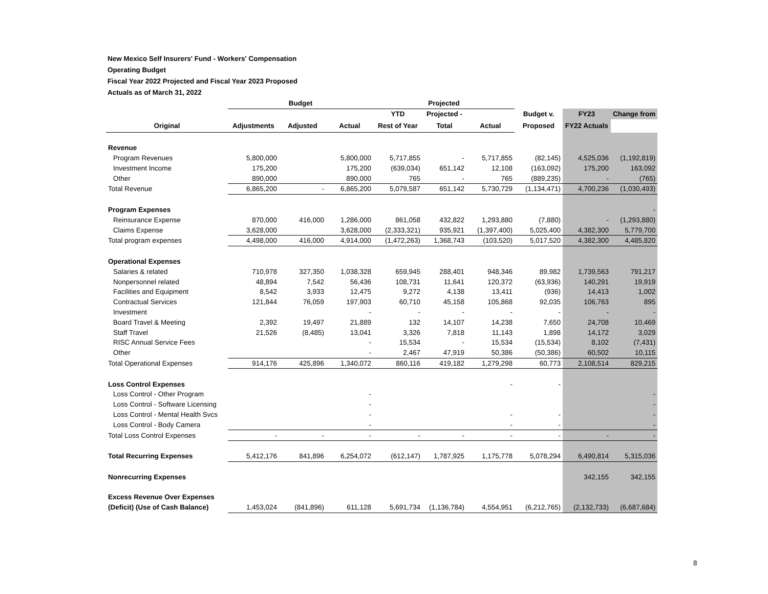New Mexico Self Insurers' Fund - Workers' Compensation
Operating Budget
Fiscal Year 2022 Projected and Fiscal Year 2023 Proposed
Actuals as of March 31, 2022
| | Budget | | | Projected | | | | | |
| --- | --- | --- | --- | --- | --- | --- | --- | --- | --- |
| | | | | YTD | Projected - | | Budget v. | FY23 | Change from |
| Original | Adjustments | Adjusted | Actual | Rest of Year | Total | Actual | Proposed | FY22 Actuals | |
| Revenue | | | | | | | | | |
| Program Revenues | 5,800,000 | | 5,800,000 | 5,717,855 | - | 5,717,855 | (82,145) | 4,525,036 | (1,192,819) |
| Investment Income | 175,200 | | 175,200 | (639,034) | 651,142 | 12,108 | (163,092) | 175,200 | 163,092 |
| Other | 890,000 | | 890,000 | 765 | - | 765 | (889,235) | - | (765) |
| Total Revenue | 6,865,200 | - | 6,865,200 | 5,079,587 | 651,142 | 5,730,729 | (1,134,471) | 4,700,236 | (1,030,493) |
| Program Expenses | | | | | | | | | - |
| Reinsurance Expense | 870,000 | 416,000 | 1,286,000 | 861,058 | 432,822 | 1,293,880 | (7,880) | - | (1,293,880) |
| Claims Expense | 3,628,000 | | 3,628,000 | (2,333,321) | 935,921 | (1,397,400) | 5,025,400 | 4,382,300 | 5,779,700 |
| Total program expenses | 4,498,000 | 416,000 | 4,914,000 | (1,472,263) | 1,368,743 | (103,520) | 5,017,520 | 4,382,300 | 4,485,820 |
| Operational Expenses | | | | | | | | | |
| Salaries & related | 710,978 | 327,350 | 1,038,328 | 659,945 | 288,401 | 948,346 | 89,982 | 1,739,563 | 791,217 |
| Nonpersonnel related | 48,894 | 7,542 | 56,436 | 108,731 | 11,641 | 120,372 | (63,936) | 140,291 | 19,919 |
| Facilities and Equipment | 8,542 | 3,933 | 12,475 | 9,272 | 4,138 | 13,411 | (936) | 14,413 | 1,002 |
| Contractual Services | 121,844 | 76,059 | 197,903 | 60,710 | 45,158 | 105,868 | 92,035 | 106,763 | 895 |
| Investment | | | - | - | - | - | - | - | - |
| Board Travel & Meeting | 2,392 | 19,497 | 21,889 | 132 | 14,107 | 14,238 | 7,650 | 24,708 | 10,469 |
| Staff Travel | 21,526 | (8,485) | 13,041 | 3,326 | 7,818 | 11,143 | 1,898 | 14,172 | 3,029 |
| RISC Annual Service Fees | | | - | 15,534 | - | 15,534 | (15,534) | 8,102 | (7,431) |
| Other | | | - | 2,467 | 47,919 | 50,386 | (50,386) | 60,502 | 10,115 |
| Total Operational Expenses | 914,176 | 425,896 | 1,340,072 | 860,116 | 419,182 | 1,279,298 | 60,773 | 2,108,514 | 829,215 |
| Loss Control Expenses | | | | | | - | - | | |
| Loss Control - Other Program | | | - | | | | | | - |
| Loss Control - Software Licensing | | | - | | | | | | - |
| Loss Control - Mental Health Svcs | | | - | | | - | - | | - |
| Loss Control - Body Camera | | | - | | | - | - | | - |
| Total Loss Control Expenses | - | - | - | - | - | - | - | - | - |
| Total Recurring Expenses | 5,412,176 | 841,896 | 6,254,072 | (612,147) | 1,787,925 | 1,175,778 | 5,078,294 | 6,490,814 | 5,315,036 |
| Nonrecurring Expenses | | | | | | | | 342,155 | 342,155 |
| Excess Revenue Over Expenses | | | | | | | | | |
| (Deficit) (Use of Cash Balance) | 1,453,024 | (841,896) | 611,128 | 5,691,734 | (1,136,784) | 4,554,951 | (6,212,765) | (2,132,733) | (6,687,684) |
8